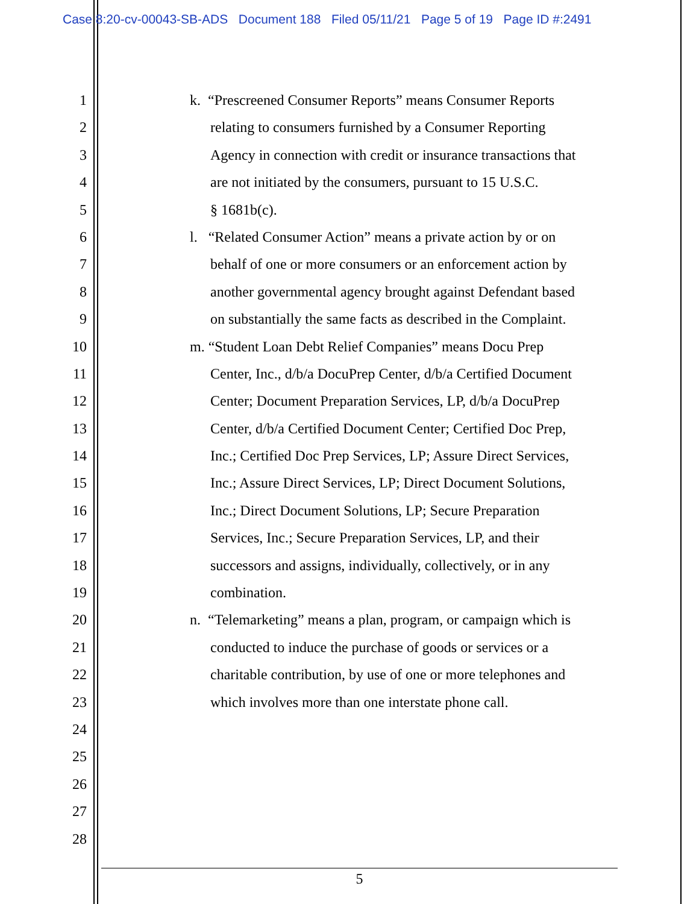Case 8:20-cv-00043-SB-ADS Document 188 Filed 05/11/21 Page 5 of 19 Page ID #:2491
1 k. “Prescreened Consumer Reports” means Consumer Reports
2 relating to consumers furnished by a Consumer Reporting
3 Agency in connection with credit or insurance transactions that
4 are not initiated by the consumers, pursuant to 15 U.S.C.
5 § 1681b(c).
6 l. “Related Consumer Action” means a private action by or on
7 behalf of one or more consumers or an enforcement action by
8 another governmental agency brought against Defendant based
9 on substantially the same facts as described in the Complaint.
10 m. “Student Loan Debt Relief Companies” means Docu Prep
11 Center, Inc., d/b/a DocuPrep Center, d/b/a Certified Document
12 Center; Document Preparation Services, LP, d/b/a DocuPrep
13 Center, d/b/a Certified Document Center; Certified Doc Prep,
14 Inc.; Certified Doc Prep Services, LP; Assure Direct Services,
15 Inc.; Assure Direct Services, LP; Direct Document Solutions,
16 Inc.; Direct Document Solutions, LP; Secure Preparation
17 Services, Inc.; Secure Preparation Services, LP, and their
18 successors and assigns, individually, collectively, or in any
19 combination.
20 n. “Telemarketing” means a plan, program, or campaign which is
21 conducted to induce the purchase of goods or services or a
22 charitable contribution, by use of one or more telephones and
23 which involves more than one interstate phone call.
24
25
26
27
28
5